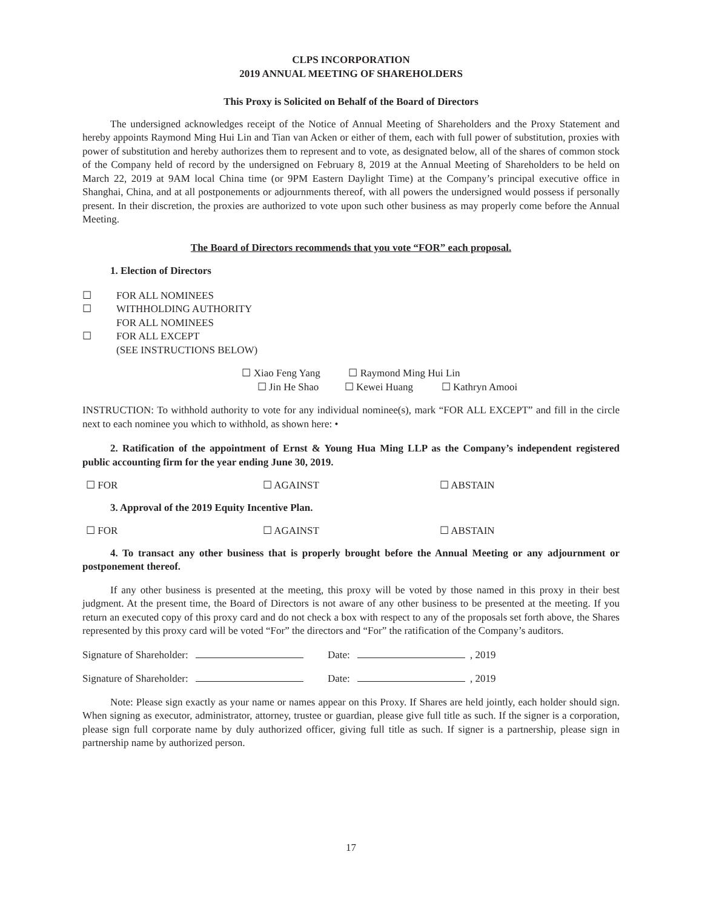CLPS INCORPORATION
2019 ANNUAL MEETING OF SHAREHOLDERS
This Proxy is Solicited on Behalf of the Board of Directors
The undersigned acknowledges receipt of the Notice of Annual Meeting of Shareholders and the Proxy Statement and hereby appoints Raymond Ming Hui Lin and Tian van Acken or either of them, each with full power of substitution, proxies with power of substitution and hereby authorizes them to represent and to vote, as designated below, all of the shares of common stock of the Company held of record by the undersigned on February 8, 2019 at the Annual Meeting of Shareholders to be held on March 22, 2019 at 9AM local China time (or 9PM Eastern Daylight Time) at the Company’s principal executive office in Shanghai, China, and at all postponements or adjournments thereof, with all powers the undersigned would possess if personally present. In their discretion, the proxies are authorized to vote upon such other business as may properly come before the Annual Meeting.
The Board of Directors recommends that you vote “FOR” each proposal.
1. Election of Directors
☐ FOR ALL NOMINEES
☐ WITHHOLDING AUTHORITY
FOR ALL NOMINEES
☐ FOR ALL EXCEPT
(SEE INSTRUCTIONS BELOW)
☐ Xiao Feng Yang ☐ Raymond Ming Hui Lin
☐ Jin He Shao ☐ Kewei Huang ☐ Kathryn Amooi
INSTRUCTION: To withhold authority to vote for any individual nominee(s), mark “FOR ALL EXCEPT” and fill in the circle next to each nominee you which to withhold, as shown here: •
2. Ratification of the appointment of Ernst & Young Hua Ming LLP as the Company’s independent registered public accounting firm for the year ending June 30, 2019.
☐ FOR ☐ AGAINST ☐ ABSTAIN
3. Approval of the 2019 Equity Incentive Plan.
☐ FOR ☐ AGAINST ☐ ABSTAIN
4. To transact any other business that is properly brought before the Annual Meeting or any adjournment or postponement thereof.
If any other business is presented at the meeting, this proxy will be voted by those named in this proxy in their best judgment. At the present time, the Board of Directors is not aware of any other business to be presented at the meeting. If you return an executed copy of this proxy card and do not check a box with respect to any of the proposals set forth above, the Shares represented by this proxy card will be voted “For” the directors and “For” the ratification of the Company’s auditors.
Signature of Shareholder: Date: , 2019
Signature of Shareholder: Date: , 2019
Note: Please sign exactly as your name or names appear on this Proxy. If Shares are held jointly, each holder should sign. When signing as executor, administrator, attorney, trustee or guardian, please give full title as such. If the signer is a corporation, please sign full corporate name by duly authorized officer, giving full title as such. If signer is a partnership, please sign in partnership name by authorized person.
17